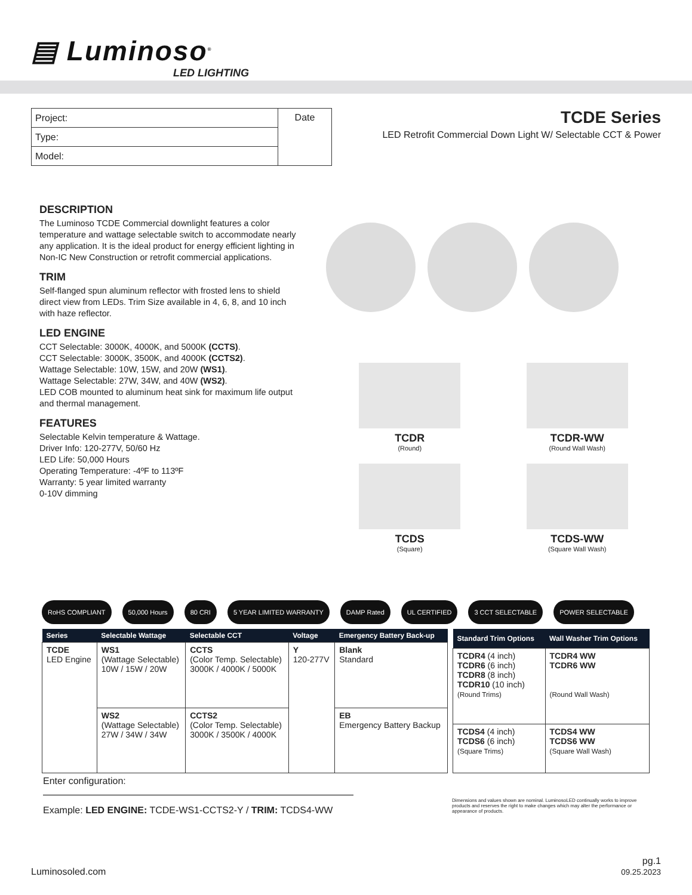▤ Luminoso<sup>®</sup>
LED LIGHTING
| Project: | Date |
| Type: | |
| Model: | |
TCDE Series
LED Retrofit Commercial Down Light W/ Selectable CCT & Power
DESCRIPTION
The Luminoso TCDE Commercial downlight features a color temperature and wattage selectable switch to accommodate nearly any application. It is the ideal product for energy efficient lighting in Non-IC New Construction or retrofit commercial applications.
TRIM
Self-flanged spun aluminum reflector with frosted lens to shield direct view from LEDs. Trim Size available in 4, 6, 8, and 10 inch with haze reflector.
LED ENGINE
CCT Selectable: 3000K, 4000K, and 5000K (CCTS).
CCT Selectable: 3000K, 3500K, and 4000K (CCTS2).
Wattage Selectable: 10W, 15W, and 20W (WS1).
Wattage Selectable: 27W, 34W, and 40W (WS2).
LED COB mounted to aluminum heat sink for maximum life output and thermal management.
FEATURES
Selectable Kelvin temperature & Wattage.
Driver Info: 120-277V, 50/60 Hz
LED Life: 50,000 Hours
Operating Temperature: -4ºF to 113ºF
Warranty: 5 year limited warranty
0-10V dimming
TCDR
(Round)
TCDR-WW
(Round Wall Wash)
TCDS
(Square)
TCDS-WW
(Square Wall Wash)
RoHS COMPLIANT 50,000 Hours 80 CRI 5 YEAR LIMITED WARRANTY DAMP Rated UL CERTIFIED 3 CCT SELECTABLE POWER SELECTABLE
| Series | Selectable Wattage | Selectable CCT | Voltage | Emergency Battery Back-up |
| --- | --- | --- | --- | --- |
| TCDE LED Engine | WS1 (Wattage Selectable) 10W / 15W / 20W | CCTS (Color Temp. Selectable) 3000K / 4000K / 5000K | Y 120-277V | Blank Standard |
| | WS2 (Wattage Selectable) 27W / 34W / 34W | CCTS2 (Color Temp. Selectable) 3000K / 3500K / 4000K | | EB Emergency Battery Backup |
| Standard Trim Options | Wall Washer Trim Options |
| --- | --- |
| TCDR4 (4 inch) TCDR6 (6 inch) TCDR8 (8 inch) TCDR10 (10 inch) (Round Trims) | TCDR4 WW TCDR6 WW (Round Wall Wash) |
| TCDS4 (4 inch) TCDS6 (6 inch) (Square Trims) | TCDS4 WW TCDS6 WW (Square Wall Wash) |
Enter configuration:
Example: LED ENGINE: TCDE-WS1-CCTS2-Y / TRIM: TCDS4-WW
Dimensions and values shown are nominal. LuminosoLED continually works to improve products and reserves the right to make changes which may alter the performance or appearance of products.
Luminosoled.com pg.1
09.25.2023